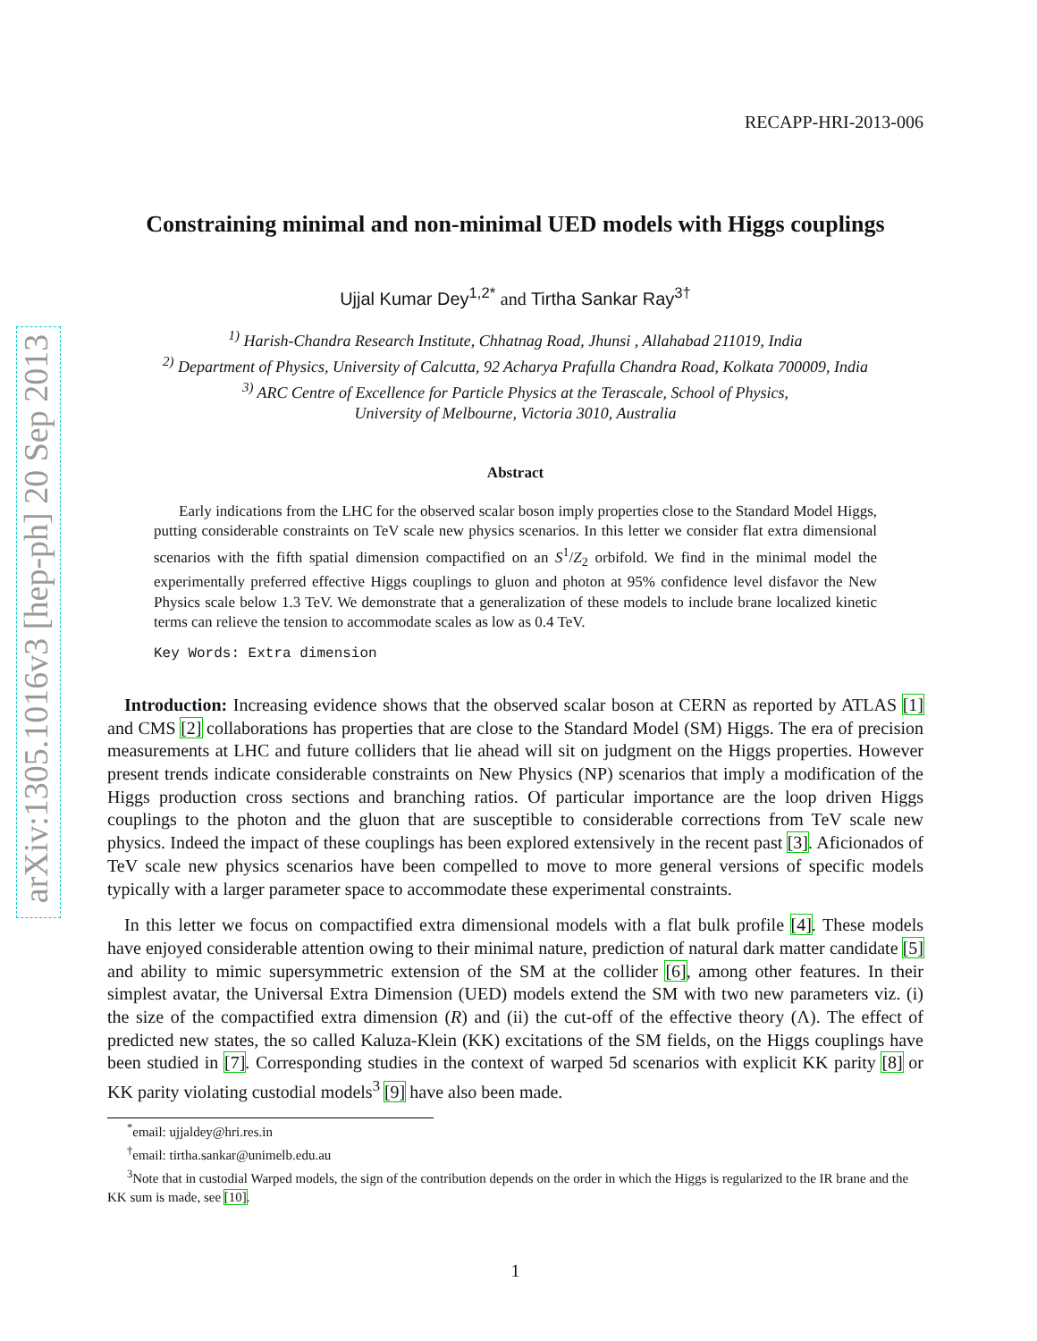arXiv:1305.1016v3 [hep-ph] 20 Sep 2013
RECAPP-HRI-2013-006
Constraining minimal and non-minimal UED models with Higgs couplings
Ujjal Kumar Dey<sup>1,2</sup><sup>*</sup> and Tirtha Sankar Ray<sup>3</sup><sup>†</sup>
<sup>1)</sup> Harish-Chandra Research Institute, Chhatnag Road, Jhunsi , Allahabad 211019, India
<sup>2)</sup> Department of Physics, University of Calcutta, 92 Acharya Prafulla Chandra Road, Kolkata 700009, India
<sup>3)</sup> ARC Centre of Excellence for Particle Physics at the Terascale, School of Physics,
University of Melbourne, Victoria 3010, Australia
Abstract
Early indications from the LHC for the observed scalar boson imply properties close to the Standard Model Higgs, putting considerable constraints on TeV scale new physics scenarios. In this letter we consider flat extra dimensional scenarios with the fifth spatial dimension compactified on an S<sup>1</sup>/Z<sub>2</sub> orbifold. We find in the minimal model the experimentally preferred effective Higgs couplings to gluon and photon at 95% confidence level disfavor the New Physics scale below 1.3 TeV. We demonstrate that a generalization of these models to include brane localized kinetic terms can relieve the tension to accommodate scales as low as 0.4 TeV.
Key Words: Extra dimension
Introduction: Increasing evidence shows that the observed scalar boson at CERN as reported by ATLAS [1] and CMS [2] collaborations has properties that are close to the Standard Model (SM) Higgs. The era of precision measurements at LHC and future colliders that lie ahead will sit on judgment on the Higgs properties. However present trends indicate considerable constraints on New Physics (NP) scenarios that imply a modification of the Higgs production cross sections and branching ratios. Of particular importance are the loop driven Higgs couplings to the photon and the gluon that are susceptible to considerable corrections from TeV scale new physics. Indeed the impact of these couplings has been explored extensively in the recent past [3]. Aficionados of TeV scale new physics scenarios have been compelled to move to more general versions of specific models typically with a larger parameter space to accommodate these experimental constraints.
In this letter we focus on compactified extra dimensional models with a flat bulk profile [4]. These models have enjoyed considerable attention owing to their minimal nature, prediction of natural dark matter candidate [5] and ability to mimic supersymmetric extension of the SM at the collider [6], among other features. In their simplest avatar, the Universal Extra Dimension (UED) models extend the SM with two new parameters viz. (i) the size of the compactified extra dimension (R) and (ii) the cut-off of the effective theory (Λ). The effect of predicted new states, the so called Kaluza-Klein (KK) excitations of the SM fields, on the Higgs couplings have been studied in [7]. Corresponding studies in the context of warped 5d scenarios with explicit KK parity [8] or KK parity violating custodial models<sup>3</sup> [9] have also been made.
<sup>*</sup> email: ujjaldey@hri.res.in
<sup>†</sup> email: tirtha.sankar@unimelb.edu.au
<sup>3</sup> Note that in custodial Warped models, the sign of the contribution depends on the order in which the Higgs is regularized to the IR brane and the KK sum is made, see [10].
1